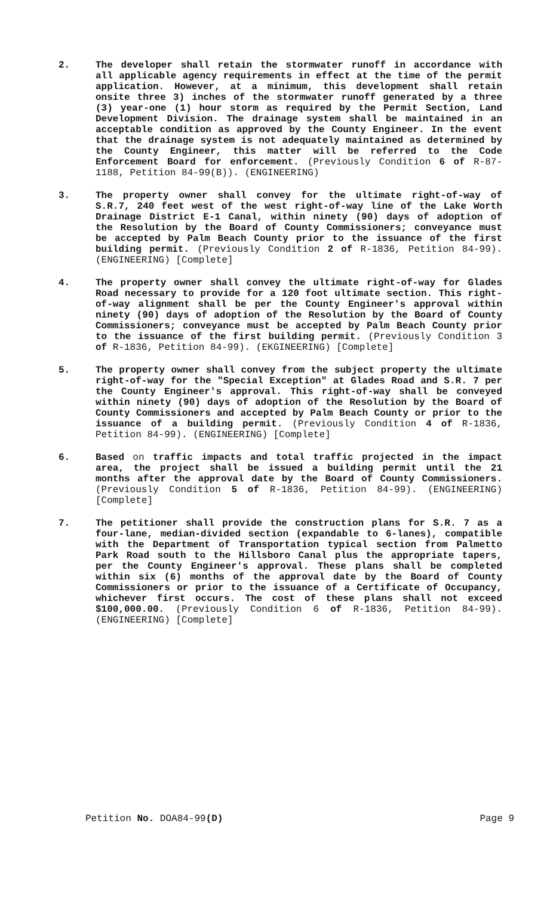2. The developer shall retain the stormwater runoff in accordance with all applicable agency requirements in effect at the time of the permit application. However, at a minimum, this development shall retain onsite three 3) inches of the stormwater runoff generated by a three (3) year-one (1) hour storm as required by the Permit Section, Land Development Division. The drainage system shall be maintained in an acceptable condition as approved by the County Engineer. In the event that the drainage system is not adequately maintained as determined by the County Engineer, this matter will be referred to the Code Enforcement Board for enforcement. (Previously Condition 6 of R-87-1188, Petition 84-99(B)). (ENGINEERING)
3. The property owner shall convey for the ultimate right-of-way of S.R.7, 240 feet west of the west right-of-way line of the Lake Worth Drainage District E-1 Canal, within ninety (90) days of adoption of the Resolution by the Board of County Commissioners; conveyance must be accepted by Palm Beach County prior to the issuance of the first building permit. (Previously Condition 2 of R-1836, Petition 84-99). (ENGINEERING) [Complete]
4. The property owner shall convey the ultimate right-of-way for Glades Road necessary to provide for a 120 foot ultimate section. This right-of-way alignment shall be per the County Engineer's approval within ninety (90) days of adoption of the Resolution by the Board of County Commissioners; conveyance must be accepted by Palm Beach County prior to the issuance of the first building permit. (Previously Condition 3 of R-1836, Petition 84-99). (EKGINEERING) [Complete]
5. The property owner shall convey from the subject property the ultimate right-of-way for the "Special Exception" at Glades Road and S.R. 7 per the County Engineer's approval. This right-of-way shall be conveyed within ninety (90) days of adoption of the Resolution by the Board of County Commissioners and accepted by Palm Beach County or prior to the issuance of a building permit. (Previously Condition 4 of R-1836, Petition 84-99). (ENGINEERING) [Complete]
6. Based on traffic impacts and total traffic projected in the impact area, the project shall be issued a building permit until the 21 months after the approval date by the Board of County Commissioners. (Previously Condition 5 of R-1836, Petition 84-99). (ENGINEERING) [Complete]
7. The petitioner shall provide the construction plans for S.R. 7 as a four-lane, median-divided section (expandable to 6-lanes), compatible with the Department of Transportation typical section from Palmetto Park Road south to the Hillsboro Canal plus the appropriate tapers, per the County Engineer's approval. These plans shall be completed within six (6) months of the approval date by the Board of County Commissioners or prior to the issuance of a Certificate of Occupancy, whichever first occurs. The cost of these plans shall not exceed $100,000.00. (Previously Condition 6 of R-1836, Petition 84-99). (ENGINEERING) [Complete]
Petition No. DOA84-99(D) Page 9